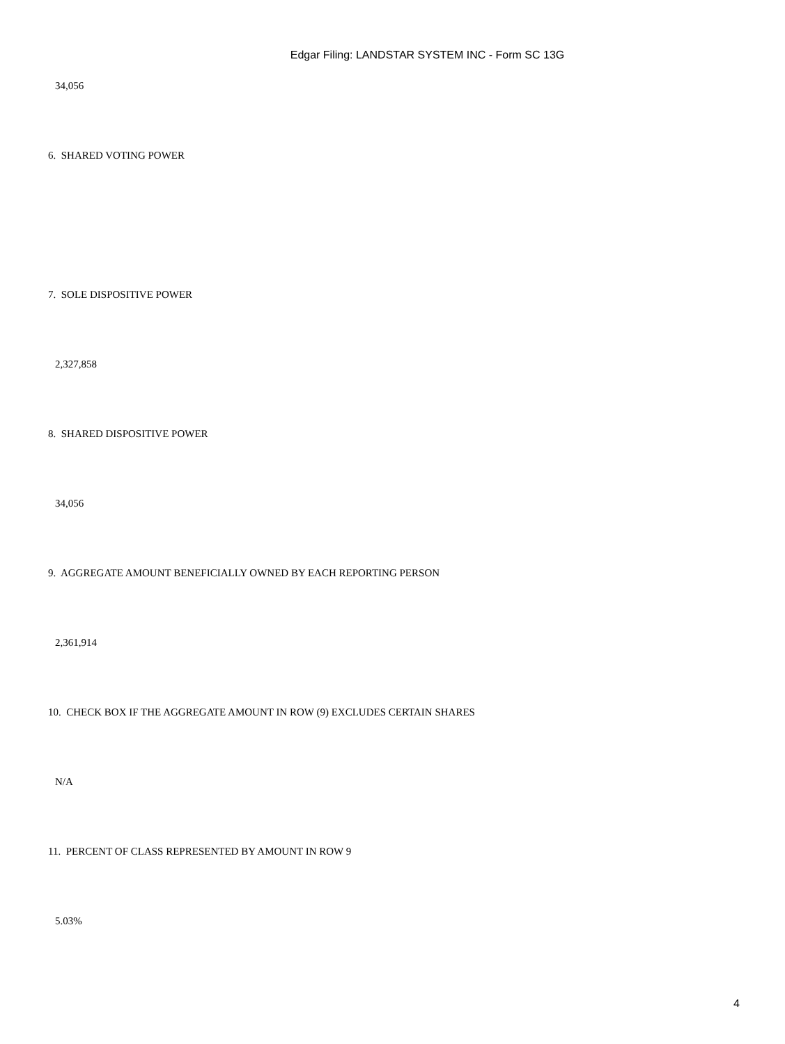Edgar Filing: LANDSTAR SYSTEM INC - Form SC 13G
34,056
6. SHARED VOTING POWER
7. SOLE DISPOSITIVE POWER
2,327,858
8. SHARED DISPOSITIVE POWER
34,056
9. AGGREGATE AMOUNT BENEFICIALLY OWNED BY EACH REPORTING PERSON
2,361,914
10. CHECK BOX IF THE AGGREGATE AMOUNT IN ROW (9) EXCLUDES CERTAIN SHARES
N/A
11. PERCENT OF CLASS REPRESENTED BY AMOUNT IN ROW 9
5.03%
4